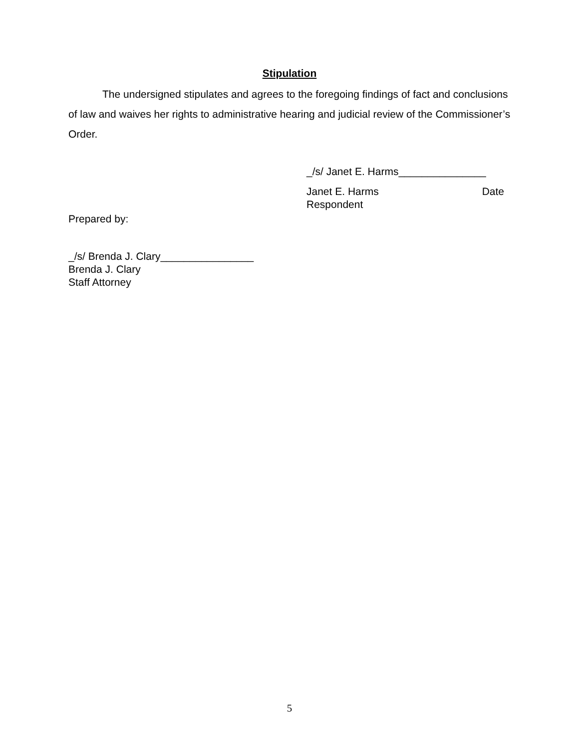Stipulation
The undersigned stipulates and agrees to the foregoing findings of fact and conclusions of law and waives her rights to administrative hearing and judicial review of the Commissioner’s Order.
_/s/ Janet E. Harms_______________
Janet E. Harms Date
Respondent
Prepared by:
_/s/ Brenda J. Clary________________
Brenda J. Clary
Staff Attorney
5